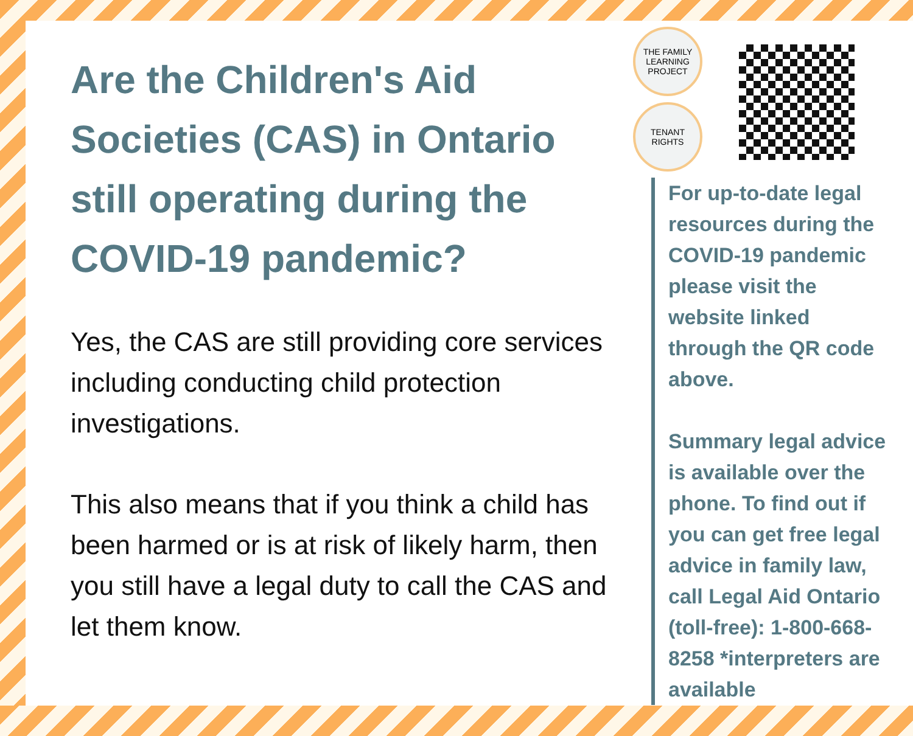Are the Children's Aid Societies (CAS) in Ontario still operating during the COVID-19 pandemic?
Yes, the CAS are still providing core services including conducting child protection investigations.
This also means that if you think a child has been harmed or is at risk of likely harm, then you still have a legal duty to call the CAS and let them know.
THE FAMILY
LEARNING
PROJECT
TENANT
RIGHTS
For up-to-date legal resources during the COVID-19 pandemic please visit the website linked through the QR code above.
Summary legal advice is available over the phone. To find out if you can get free legal advice in family law, call Legal Aid Ontario (toll-free): 1-800-668-8258 *interpreters are available